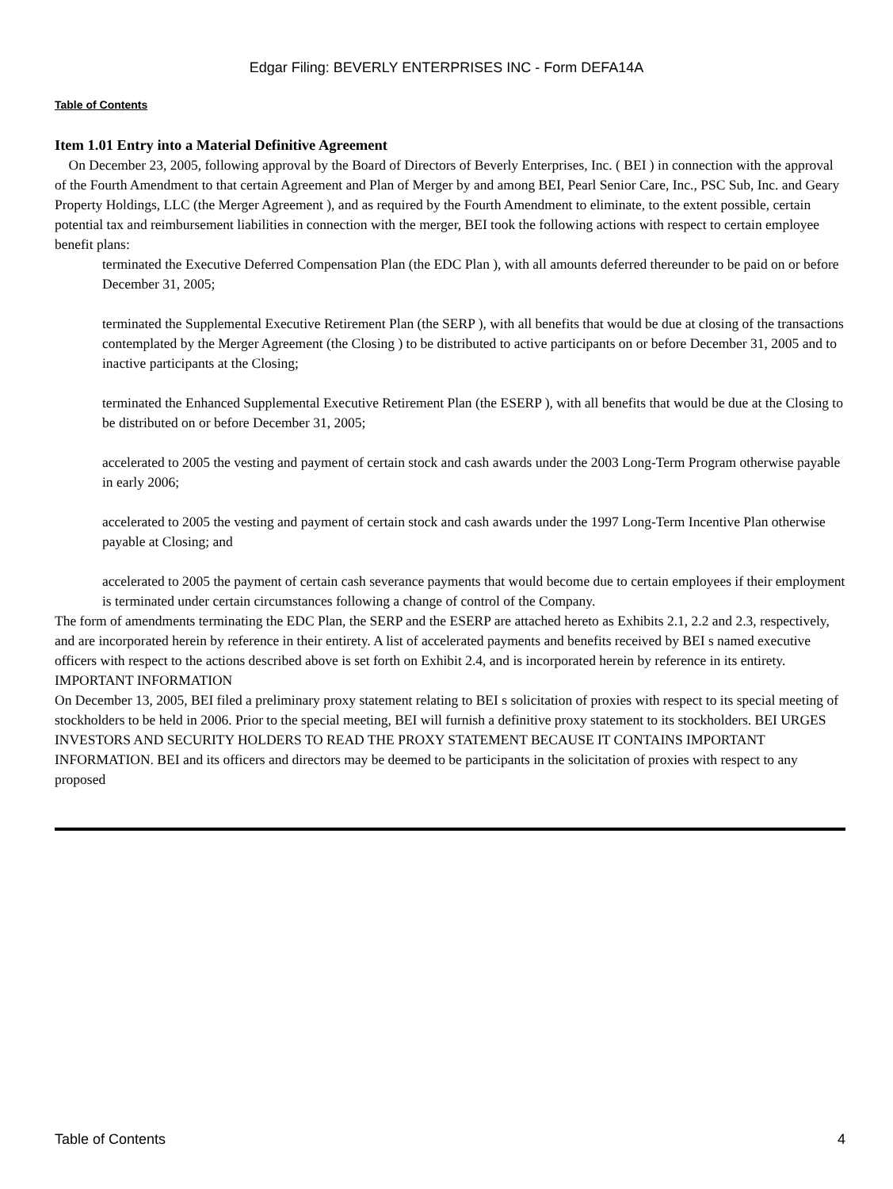Edgar Filing: BEVERLY ENTERPRISES INC - Form DEFA14A
Table of Contents
Item 1.01 Entry into a Material Definitive Agreement
On December 23, 2005, following approval by the Board of Directors of Beverly Enterprises, Inc. ( BEI ) in connection with the approval of the Fourth Amendment to that certain Agreement and Plan of Merger by and among BEI, Pearl Senior Care, Inc., PSC Sub, Inc. and Geary Property Holdings, LLC (the Merger Agreement ), and as required by the Fourth Amendment to eliminate, to the extent possible, certain potential tax and reimbursement liabilities in connection with the merger, BEI took the following actions with respect to certain employee benefit plans:
terminated the Executive Deferred Compensation Plan (the EDC Plan ), with all amounts deferred thereunder to be paid on or before December 31, 2005;
terminated the Supplemental Executive Retirement Plan (the SERP ), with all benefits that would be due at closing of the transactions contemplated by the Merger Agreement (the Closing ) to be distributed to active participants on or before December 31, 2005 and to inactive participants at the Closing;
terminated the Enhanced Supplemental Executive Retirement Plan (the ESERP ), with all benefits that would be due at the Closing to be distributed on or before December 31, 2005;
accelerated to 2005 the vesting and payment of certain stock and cash awards under the 2003 Long-Term Program otherwise payable in early 2006;
accelerated to 2005 the vesting and payment of certain stock and cash awards under the 1997 Long-Term Incentive Plan otherwise payable at Closing; and
accelerated to 2005 the payment of certain cash severance payments that would become due to certain employees if their employment is terminated under certain circumstances following a change of control of the Company.
The form of amendments terminating the EDC Plan, the SERP and the ESERP are attached hereto as Exhibits 2.1, 2.2 and 2.3, respectively, and are incorporated herein by reference in their entirety. A list of accelerated payments and benefits received by BEI s named executive officers with respect to the actions described above is set forth on Exhibit 2.4, and is incorporated herein by reference in its entirety.
IMPORTANT INFORMATION
On December 13, 2005, BEI filed a preliminary proxy statement relating to BEI s solicitation of proxies with respect to its special meeting of stockholders to be held in 2006. Prior to the special meeting, BEI will furnish a definitive proxy statement to its stockholders. BEI URGES INVESTORS AND SECURITY HOLDERS TO READ THE PROXY STATEMENT BECAUSE IT CONTAINS IMPORTANT INFORMATION. BEI and its officers and directors may be deemed to be participants in the solicitation of proxies with respect to any proposed
Table of Contents 4